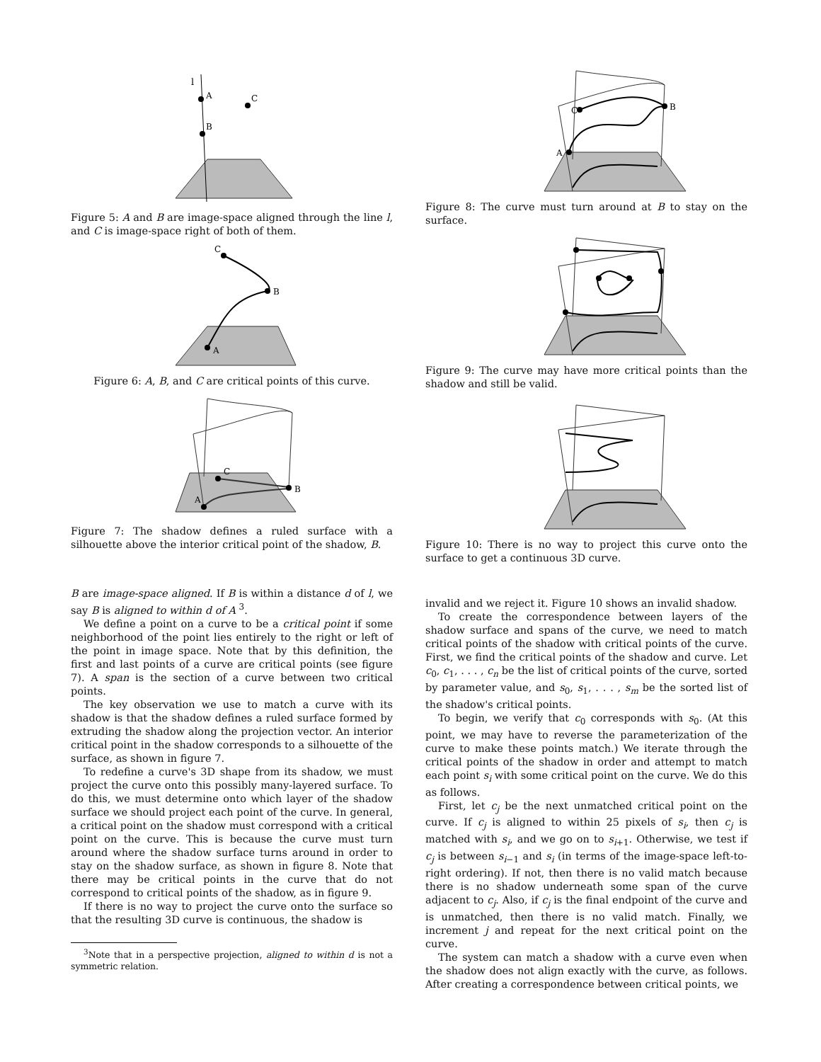l
A
B
C
Figure 5: A and B are image-space aligned through the line l, and C is image-space right of both of them.
C
B
A
Figure 6: A, B, and C are critical points of this curve.
C
B
A
Figure 7: The shadow defines a ruled surface with a silhouette above the interior critical point of the shadow, B.
B are image-space aligned. If B is within a distance d of l, we say B is aligned to within d of A <sup>3</sup>.
We define a point on a curve to be a critical point if some neighborhood of the point lies entirely to the right or left of the point in image space. Note that by this definition, the first and last points of a curve are critical points (see figure 7). A span is the section of a curve between two critical points.
The key observation we use to match a curve with its shadow is that the shadow defines a ruled surface formed by extruding the shadow along the projection vector. An interior critical point in the shadow corresponds to a silhouette of the surface, as shown in figure 7.
To redefine a curve's 3D shape from its shadow, we must project the curve onto this possibly many-layered surface. To do this, we must determine onto which layer of the shadow surface we should project each point of the curve. In general, a critical point on the shadow must correspond with a critical point on the curve. This is because the curve must turn around where the shadow surface turns around in order to stay on the shadow surface, as shown in figure 8. Note that there may be critical points in the curve that do not correspond to critical points of the shadow, as in figure 9.
If there is no way to project the curve onto the surface so that the resulting 3D curve is continuous, the shadow is
<sup>3</sup> Note that in a perspective projection, aligned to within d is not a symmetric relation.
A
B
C
Figure 8: The curve must turn around at B to stay on the surface.
Figure 9: The curve may have more critical points than the shadow and still be valid.
Figure 10: There is no way to project this curve onto the surface to get a continuous 3D curve.
invalid and we reject it. Figure 10 shows an invalid shadow.
To create the correspondence between layers of the shadow surface and spans of the curve, we need to match critical points of the shadow with critical points of the curve. First, we find the critical points of the shadow and curve. Let c<sub>0</sub>, c<sub>1</sub>, . . . , c<sub>n</sub> be the list of critical points of the curve, sorted by parameter value, and s<sub>0</sub>, s<sub>1</sub>, . . . , s<sub>m</sub> be the sorted list of the shadow's critical points.
To begin, we verify that c<sub>0</sub> corresponds with s<sub>0</sub>. (At this point, we may have to reverse the parameterization of the curve to make these points match.) We iterate through the critical points of the shadow in order and attempt to match each point s<sub>i</sub> with some critical point on the curve. We do this as follows.
First, let c<sub>j</sub> be the next unmatched critical point on the curve. If c<sub>j</sub> is aligned to within 25 pixels of s<sub>i</sub>, then c<sub>j</sub> is matched with s<sub>i</sub>, and we go on to s<sub>i+1</sub>. Otherwise, we test if c<sub>j</sub> is between s<sub>i−1</sub> and s<sub>i</sub> (in terms of the image-space left-to-right ordering). If not, then there is no valid match because there is no shadow underneath some span of the curve adjacent to c<sub>j</sub>. Also, if c<sub>j</sub> is the final endpoint of the curve and is unmatched, then there is no valid match. Finally, we increment j and repeat for the next critical point on the curve.
The system can match a shadow with a curve even when the shadow does not align exactly with the curve, as follows. After creating a correspondence between critical points, we